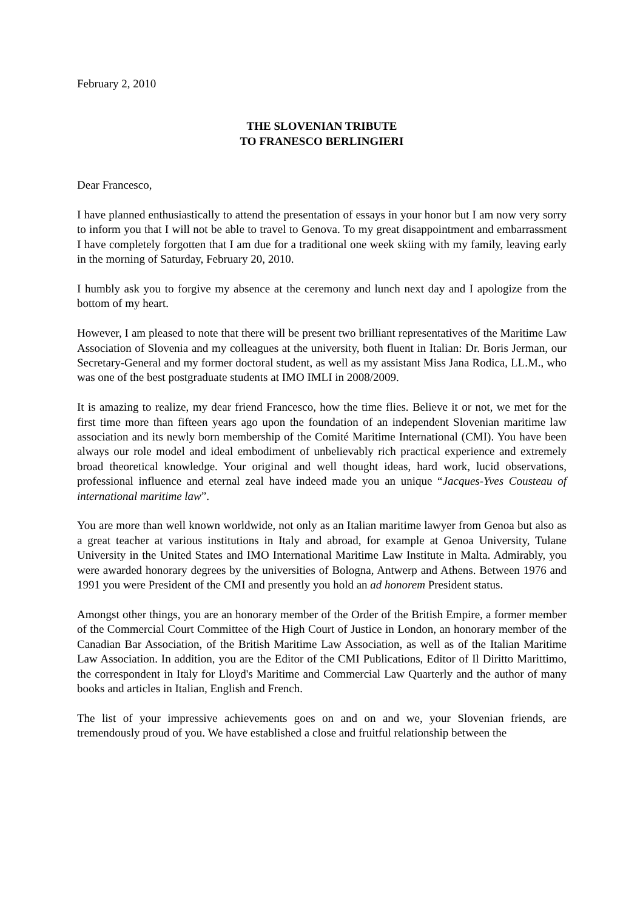February 2, 2010
THE SLOVENIAN TRIBUTE
TO FRANESCO BERLINGIERI
Dear Francesco,
I have planned enthusiastically to attend the presentation of essays in your honor but I am now very sorry to inform you that I will not be able to travel to Genova. To my great disappointment and embarrassment I have completely forgotten that I am due for a traditional one week skiing with my family, leaving early in the morning of Saturday, February 20, 2010.
I humbly ask you to forgive my absence at the ceremony and lunch next day and I apologize from the bottom of my heart.
However, I am pleased to note that there will be present two brilliant representatives of the Maritime Law Association of Slovenia and my colleagues at the university, both fluent in Italian: Dr. Boris Jerman, our Secretary-General and my former doctoral student, as well as my assistant Miss Jana Rodica, LL.M., who was one of the best postgraduate students at IMO IMLI in 2008/2009.
It is amazing to realize, my dear friend Francesco, how the time flies. Believe it or not, we met for the first time more than fifteen years ago upon the foundation of an independent Slovenian maritime law association and its newly born membership of the Comité Maritime International (CMI). You have been always our role model and ideal embodiment of unbelievably rich practical experience and extremely broad theoretical knowledge. Your original and well thought ideas, hard work, lucid observations, professional influence and eternal zeal have indeed made you an unique “Jacques-Yves Cousteau of international maritime law”.
You are more than well known worldwide, not only as an Italian maritime lawyer from Genoa but also as a great teacher at various institutions in Italy and abroad, for example at Genoa University, Tulane University in the United States and IMO International Maritime Law Institute in Malta. Admirably, you were awarded honorary degrees by the universities of Bologna, Antwerp and Athens. Between 1976 and 1991 you were President of the CMI and presently you hold an ad honorem President status.
Amongst other things, you are an honorary member of the Order of the British Empire, a former member of the Commercial Court Committee of the High Court of Justice in London, an honorary member of the Canadian Bar Association, of the British Maritime Law Association, as well as of the Italian Maritime Law Association. In addition, you are the Editor of the CMI Publications, Editor of Il Diritto Marittimo, the correspondent in Italy for Lloyd's Maritime and Commercial Law Quarterly and the author of many books and articles in Italian, English and French.
The list of your impressive achievements goes on and on and we, your Slovenian friends, are tremendously proud of you. We have established a close and fruitful relationship between the